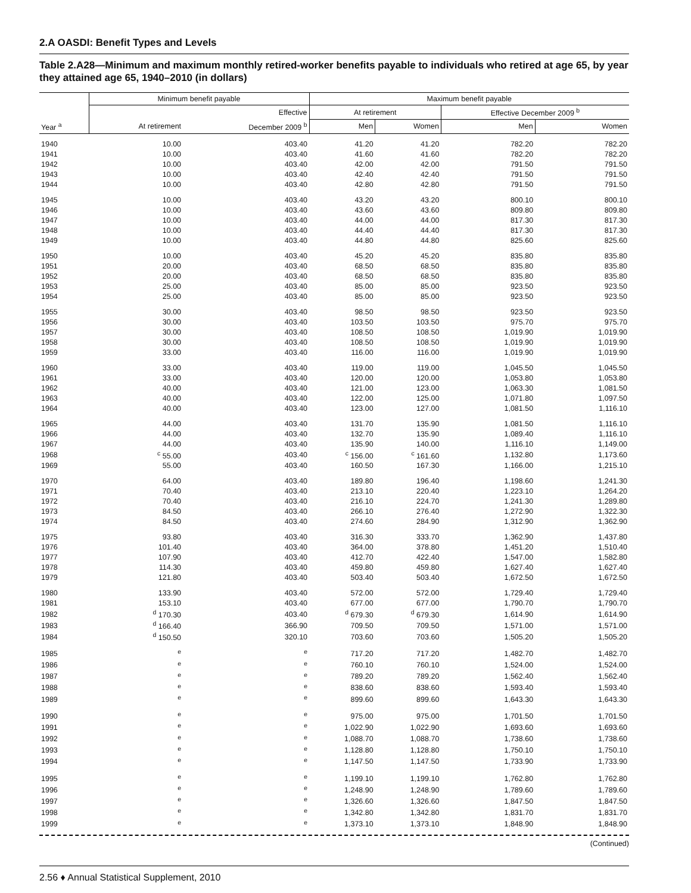2.A OASDI: Benefit Types and Levels
Table 2.A28—Minimum and maximum monthly retired-worker benefits payable to individuals who retired at age 65, by year they attained age 65, 1940–2010 (in dollars)
| | Minimum benefit payable | | Maximum benefit payable | | | |
| --- | --- | --- | --- | --- | --- | --- |
| | | Effective | At retirement | | Effective December 2009 <sup>b</sup> | |
| Year <sup>a</sup> | At retirement | December 2009 <sup>b</sup> | Men | Women | Men | Women |
| 1940 | 10.00 | 403.40 | 41.20 | 41.20 | 782.20 | 782.20 |
| 1941 | 10.00 | 403.40 | 41.60 | 41.60 | 782.20 | 782.20 |
| 1942 | 10.00 | 403.40 | 42.00 | 42.00 | 791.50 | 791.50 |
| 1943 | 10.00 | 403.40 | 42.40 | 42.40 | 791.50 | 791.50 |
| 1944 | 10.00 | 403.40 | 42.80 | 42.80 | 791.50 | 791.50 |
| 1945 | 10.00 | 403.40 | 43.20 | 43.20 | 800.10 | 800.10 |
| 1946 | 10.00 | 403.40 | 43.60 | 43.60 | 809.80 | 809.80 |
| 1947 | 10.00 | 403.40 | 44.00 | 44.00 | 817.30 | 817.30 |
| 1948 | 10.00 | 403.40 | 44.40 | 44.40 | 817.30 | 817.30 |
| 1949 | 10.00 | 403.40 | 44.80 | 44.80 | 825.60 | 825.60 |
| 1950 | 10.00 | 403.40 | 45.20 | 45.20 | 835.80 | 835.80 |
| 1951 | 20.00 | 403.40 | 68.50 | 68.50 | 835.80 | 835.80 |
| 1952 | 20.00 | 403.40 | 68.50 | 68.50 | 835.80 | 835.80 |
| 1953 | 25.00 | 403.40 | 85.00 | 85.00 | 923.50 | 923.50 |
| 1954 | 25.00 | 403.40 | 85.00 | 85.00 | 923.50 | 923.50 |
| 1955 | 30.00 | 403.40 | 98.50 | 98.50 | 923.50 | 923.50 |
| 1956 | 30.00 | 403.40 | 103.50 | 103.50 | 975.70 | 975.70 |
| 1957 | 30.00 | 403.40 | 108.50 | 108.50 | 1,019.90 | 1,019.90 |
| 1958 | 30.00 | 403.40 | 108.50 | 108.50 | 1,019.90 | 1,019.90 |
| 1959 | 33.00 | 403.40 | 116.00 | 116.00 | 1,019.90 | 1,019.90 |
| 1960 | 33.00 | 403.40 | 119.00 | 119.00 | 1,045.50 | 1,045.50 |
| 1961 | 33.00 | 403.40 | 120.00 | 120.00 | 1,053.80 | 1,053.80 |
| 1962 | 40.00 | 403.40 | 121.00 | 123.00 | 1,063.30 | 1,081.50 |
| 1963 | 40.00 | 403.40 | 122.00 | 125.00 | 1,071.80 | 1,097.50 |
| 1964 | 40.00 | 403.40 | 123.00 | 127.00 | 1,081.50 | 1,116.10 |
| 1965 | 44.00 | 403.40 | 131.70 | 135.90 | 1,081.50 | 1,116.10 |
| 1966 | 44.00 | 403.40 | 132.70 | 135.90 | 1,089.40 | 1,116.10 |
| 1967 | 44.00 | 403.40 | 135.90 | 140.00 | 1,116.10 | 1,149.00 |
| 1968 | <sup>c</sup> 55.00 | 403.40 | <sup>c</sup> 156.00 | <sup>c</sup> 161.60 | 1,132.80 | 1,173.60 |
| 1969 | 55.00 | 403.40 | 160.50 | 167.30 | 1,166.00 | 1,215.10 |
| 1970 | 64.00 | 403.40 | 189.80 | 196.40 | 1,198.60 | 1,241.30 |
| 1971 | 70.40 | 403.40 | 213.10 | 220.40 | 1,223.10 | 1,264.20 |
| 1972 | 70.40 | 403.40 | 216.10 | 224.70 | 1,241.30 | 1,289.80 |
| 1973 | 84.50 | 403.40 | 266.10 | 276.40 | 1,272.90 | 1,322.30 |
| 1974 | 84.50 | 403.40 | 274.60 | 284.90 | 1,312.90 | 1,362.90 |
| 1975 | 93.80 | 403.40 | 316.30 | 333.70 | 1,362.90 | 1,437.80 |
| 1976 | 101.40 | 403.40 | 364.00 | 378.80 | 1,451.20 | 1,510.40 |
| 1977 | 107.90 | 403.40 | 412.70 | 422.40 | 1,547.00 | 1,582.80 |
| 1978 | 114.30 | 403.40 | 459.80 | 459.80 | 1,627.40 | 1,627.40 |
| 1979 | 121.80 | 403.40 | 503.40 | 503.40 | 1,672.50 | 1,672.50 |
| 1980 | 133.90 | 403.40 | 572.00 | 572.00 | 1,729.40 | 1,729.40 |
| 1981 | 153.10 | 403.40 | 677.00 | 677.00 | 1,790.70 | 1,790.70 |
| 1982 | <sup>d</sup> 170.30 | 403.40 | <sup>d</sup> 679.30 | <sup>d</sup> 679.30 | 1,614.90 | 1,614.90 |
| 1983 | <sup>d</sup> 166.40 | 366.90 | 709.50 | 709.50 | 1,571.00 | 1,571.00 |
| 1984 | <sup>d</sup> 150.50 | 320.10 | 703.60 | 703.60 | 1,505.20 | 1,505.20 |
| 1985 | <sup>e</sup> | <sup>e</sup> | 717.20 | 717.20 | 1,482.70 | 1,482.70 |
| 1986 | <sup>e</sup> | <sup>e</sup> | 760.10 | 760.10 | 1,524.00 | 1,524.00 |
| 1987 | <sup>e</sup> | <sup>e</sup> | 789.20 | 789.20 | 1,562.40 | 1,562.40 |
| 1988 | <sup>e</sup> | <sup>e</sup> | 838.60 | 838.60 | 1,593.40 | 1,593.40 |
| 1989 | <sup>e</sup> | <sup>e</sup> | 899.60 | 899.60 | 1,643.30 | 1,643.30 |
| 1990 | <sup>e</sup> | <sup>e</sup> | 975.00 | 975.00 | 1,701.50 | 1,701.50 |
| 1991 | <sup>e</sup> | <sup>e</sup> | 1,022.90 | 1,022.90 | 1,693.60 | 1,693.60 |
| 1992 | <sup>e</sup> | <sup>e</sup> | 1,088.70 | 1,088.70 | 1,738.60 | 1,738.60 |
| 1993 | <sup>e</sup> | <sup>e</sup> | 1,128.80 | 1,128.80 | 1,750.10 | 1,750.10 |
| 1994 | <sup>e</sup> | <sup>e</sup> | 1,147.50 | 1,147.50 | 1,733.90 | 1,733.90 |
| 1995 | <sup>e</sup> | <sup>e</sup> | 1,199.10 | 1,199.10 | 1,762.80 | 1,762.80 |
| 1996 | <sup>e</sup> | <sup>e</sup> | 1,248.90 | 1,248.90 | 1,789.60 | 1,789.60 |
| 1997 | <sup>e</sup> | <sup>e</sup> | 1,326.60 | 1,326.60 | 1,847.50 | 1,847.50 |
| 1998 | <sup>e</sup> | <sup>e</sup> | 1,342.80 | 1,342.80 | 1,831.70 | 1,831.70 |
| 1999 | <sup>e</sup> | <sup>e</sup> | 1,373.10 | 1,373.10 | 1,848.90 | 1,848.90 |
(Continued)
2.56 ♦ Annual Statistical Supplement, 2010